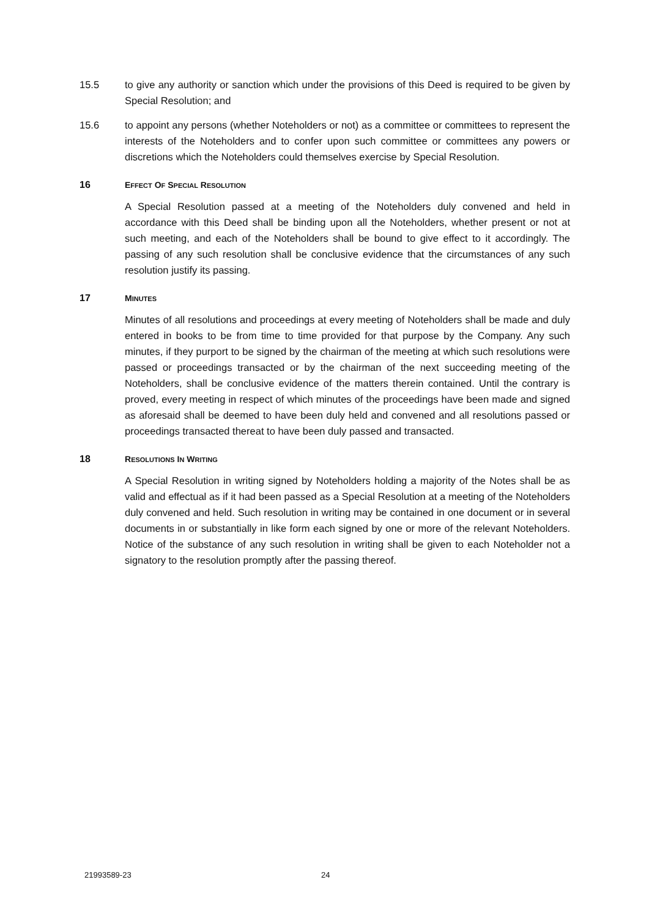15.5 to give any authority or sanction which under the provisions of this Deed is required to be given by Special Resolution; and
15.6 to appoint any persons (whether Noteholders or not) as a committee or committees to represent the interests of the Noteholders and to confer upon such committee or committees any powers or discretions which the Noteholders could themselves exercise by Special Resolution.
16 EFFECT OF SPECIAL RESOLUTION
A Special Resolution passed at a meeting of the Noteholders duly convened and held in accordance with this Deed shall be binding upon all the Noteholders, whether present or not at such meeting, and each of the Noteholders shall be bound to give effect to it accordingly. The passing of any such resolution shall be conclusive evidence that the circumstances of any such resolution justify its passing.
17 MINUTES
Minutes of all resolutions and proceedings at every meeting of Noteholders shall be made and duly entered in books to be from time to time provided for that purpose by the Company. Any such minutes, if they purport to be signed by the chairman of the meeting at which such resolutions were passed or proceedings transacted or by the chairman of the next succeeding meeting of the Noteholders, shall be conclusive evidence of the matters therein contained. Until the contrary is proved, every meeting in respect of which minutes of the proceedings have been made and signed as aforesaid shall be deemed to have been duly held and convened and all resolutions passed or proceedings transacted thereat to have been duly passed and transacted.
18 RESOLUTIONS IN WRITING
A Special Resolution in writing signed by Noteholders holding a majority of the Notes shall be as valid and effectual as if it had been passed as a Special Resolution at a meeting of the Noteholders duly convened and held. Such resolution in writing may be contained in one document or in several documents in or substantially in like form each signed by one or more of the relevant Noteholders. Notice of the substance of any such resolution in writing shall be given to each Noteholder not a signatory to the resolution promptly after the passing thereof.
21993589-23 24